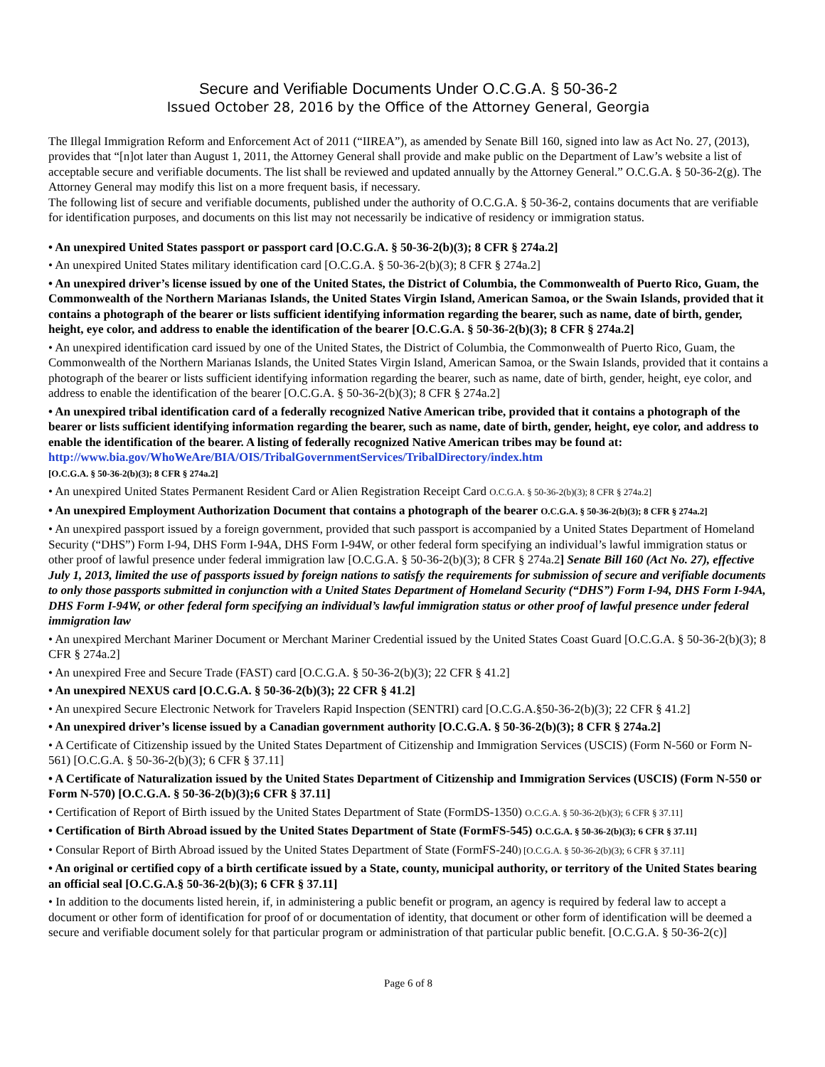Secure and Verifiable Documents Under O.C.G.A. § 50-36-2
Issued October 28, 2016 by the Office of the Attorney General, Georgia
The Illegal Immigration Reform and Enforcement Act of 2011 (“IIREA”), as amended by Senate Bill 160, signed into law as Act No. 27, (2013), provides that “[n]ot later than August 1, 2011, the Attorney General shall provide and make public on the Department of Law’s website a list of acceptable secure and verifiable documents. The list shall be reviewed and updated annually by the Attorney General.” O.C.G.A. § 50-36-2(g). The Attorney General may modify this list on a more frequent basis, if necessary.
The following list of secure and verifiable documents, published under the authority of O.C.G.A. § 50-36-2, contains documents that are verifiable for identification purposes, and documents on this list may not necessarily be indicative of residency or immigration status.
• An unexpired United States passport or passport card [O.C.G.A. § 50-36-2(b)(3); 8 CFR § 274a.2]
• An unexpired United States military identification card [O.C.G.A. § 50-36-2(b)(3); 8 CFR § 274a.2]
• An unexpired driver’s license issued by one of the United States, the District of Columbia, the Commonwealth of Puerto Rico, Guam, the Commonwealth of the Northern Marianas Islands, the United States Virgin Island, American Samoa, or the Swain Islands, provided that it contains a photograph of the bearer or lists sufficient identifying information regarding the bearer, such as name, date of birth, gender, height, eye color, and address to enable the identification of the bearer [O.C.G.A. § 50-36-2(b)(3); 8 CFR § 274a.2]
• An unexpired identification card issued by one of the United States, the District of Columbia, the Commonwealth of Puerto Rico, Guam, the Commonwealth of the Northern Marianas Islands, the United States Virgin Island, American Samoa, or the Swain Islands, provided that it contains a photograph of the bearer or lists sufficient identifying information regarding the bearer, such as name, date of birth, gender, height, eye color, and address to enable the identification of the bearer [O.C.G.A. § 50-36-2(b)(3); 8 CFR § 274a.2]
• An unexpired tribal identification card of a federally recognized Native American tribe, provided that it contains a photograph of the bearer or lists sufficient identifying information regarding the bearer, such as name, date of birth, gender, height, eye color, and address to enable the identification of the bearer. A listing of federally recognized Native American tribes may be found at: http://www.bia.gov/WhoWeAre/BIA/OIS/TribalGovernmentServices/TribalDirectory/index.htm
[O.C.G.A. § 50-36-2(b)(3); 8 CFR § 274a.2]
• An unexpired United States Permanent Resident Card or Alien Registration Receipt Card O.C.G.A. § 50-36-2(b)(3); 8 CFR § 274a.2]
• An unexpired Employment Authorization Document that contains a photograph of the bearer O.C.G.A. § 50-36-2(b)(3); 8 CFR § 274a.2]
• An unexpired passport issued by a foreign government, provided that such passport is accompanied by a United States Department of Homeland Security (“DHS”) Form I-94, DHS Form I-94A, DHS Form I-94W, or other federal form specifying an individual’s lawful immigration status or other proof of lawful presence under federal immigration law [O.C.G.A. § 50-36-2(b)(3); 8 CFR § 274a.2] Senate Bill 160 (Act No. 27), effective July 1, 2013, limited the use of passports issued by foreign nations to satisfy the requirements for submission of secure and verifiable documents to only those passports submitted in conjunction with a United States Department of Homeland Security (“DHS”) Form I-94, DHS Form I-94A, DHS Form I-94W, or other federal form specifying an individual’s lawful immigration status or other proof of lawful presence under federal immigration law
• An unexpired Merchant Mariner Document or Merchant Mariner Credential issued by the United States Coast Guard [O.C.G.A. § 50-36-2(b)(3); 8 CFR § 274a.2]
• An unexpired Free and Secure Trade (FAST) card [O.C.G.A. § 50-36-2(b)(3); 22 CFR § 41.2]
• An unexpired NEXUS card [O.C.G.A. § 50-36-2(b)(3); 22 CFR § 41.2]
• An unexpired Secure Electronic Network for Travelers Rapid Inspection (SENTRI) card [O.C.G.A.§50-36-2(b)(3); 22 CFR § 41.2]
• An unexpired driver’s license issued by a Canadian government authority [O.C.G.A. § 50-36-2(b)(3); 8 CFR § 274a.2]
• A Certificate of Citizenship issued by the United States Department of Citizenship and Immigration Services (USCIS) (Form N-560 or Form N-561) [O.C.G.A. § 50-36-2(b)(3); 6 CFR § 37.11]
• A Certificate of Naturalization issued by the United States Department of Citizenship and Immigration Services (USCIS) (Form N-550 or Form N-570) [O.C.G.A. § 50-36-2(b)(3);6 CFR § 37.11]
• Certification of Report of Birth issued by the United States Department of State (FormDS-1350) O.C.G.A. § 50-36-2(b)(3); 6 CFR § 37.11]
• Certification of Birth Abroad issued by the United States Department of State (FormFS-545) O.C.G.A. § 50-36-2(b)(3); 6 CFR § 37.11]
• Consular Report of Birth Abroad issued by the United States Department of State (FormFS-240) [O.C.G.A. § 50-36-2(b)(3); 6 CFR § 37.11]
• An original or certified copy of a birth certificate issued by a State, county, municipal authority, or territory of the United States bearing an official seal [O.C.G.A.§ 50-36-2(b)(3); 6 CFR § 37.11]
• In addition to the documents listed herein, if, in administering a public benefit or program, an agency is required by federal law to accept a document or other form of identification for proof of or documentation of identity, that document or other form of identification will be deemed a secure and verifiable document solely for that particular program or administration of that particular public benefit. [O.C.G.A. § 50-36-2(c)]
Page 6 of 8